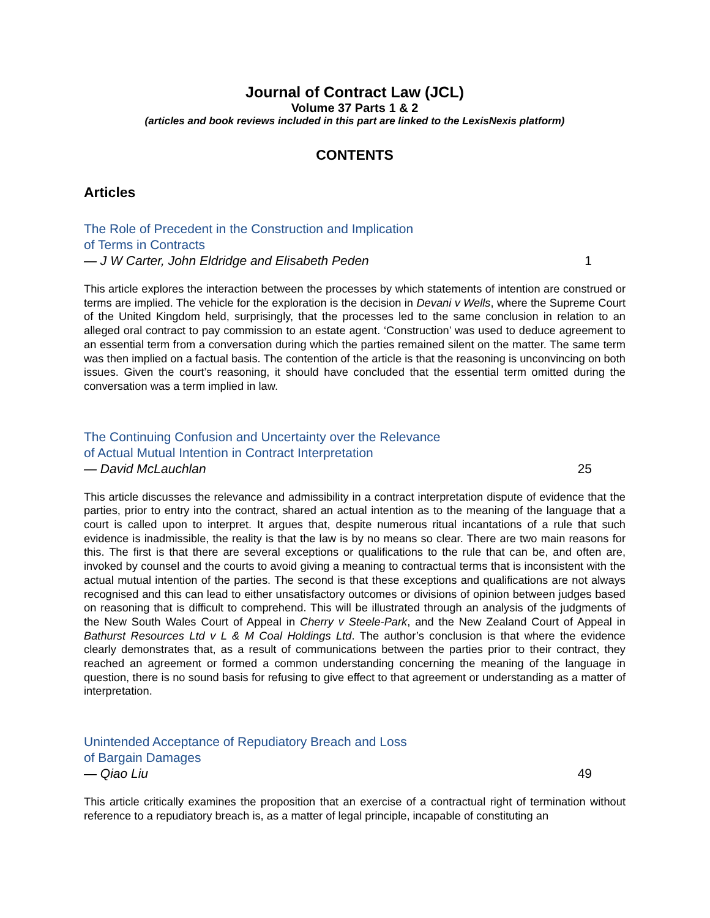Journal of Contract Law (JCL)
Volume 37 Parts 1 & 2
(articles and book reviews included in this part are linked to the LexisNexis platform)
CONTENTS
Articles
The Role of Precedent in the Construction and Implication
of Terms in Contracts
— J W Carter, John Eldridge and Elisabeth Peden 1
This article explores the interaction between the processes by which statements of intention are construed or terms are implied. The vehicle for the exploration is the decision in Devani v Wells, where the Supreme Court of the United Kingdom held, surprisingly, that the processes led to the same conclusion in relation to an alleged oral contract to pay commission to an estate agent. ‘Construction’ was used to deduce agreement to an essential term from a conversation during which the parties remained silent on the matter. The same term was then implied on a factual basis. The contention of the article is that the reasoning is unconvincing on both issues. Given the court’s reasoning, it should have concluded that the essential term omitted during the conversation was a term implied in law.
The Continuing Confusion and Uncertainty over the Relevance
of Actual Mutual Intention in Contract Interpretation
— David McLauchlan 25
This article discusses the relevance and admissibility in a contract interpretation dispute of evidence that the parties, prior to entry into the contract, shared an actual intention as to the meaning of the language that a court is called upon to interpret. It argues that, despite numerous ritual incantations of a rule that such evidence is inadmissible, the reality is that the law is by no means so clear. There are two main reasons for this. The first is that there are several exceptions or qualifications to the rule that can be, and often are, invoked by counsel and the courts to avoid giving a meaning to contractual terms that is inconsistent with the actual mutual intention of the parties. The second is that these exceptions and qualifications are not always recognised and this can lead to either unsatisfactory outcomes or divisions of opinion between judges based on reasoning that is difficult to comprehend. This will be illustrated through an analysis of the judgments of the New South Wales Court of Appeal in Cherry v Steele-Park, and the New Zealand Court of Appeal in Bathurst Resources Ltd v L & M Coal Holdings Ltd. The author’s conclusion is that where the evidence clearly demonstrates that, as a result of communications between the parties prior to their contract, they reached an agreement or formed a common understanding concerning the meaning of the language in question, there is no sound basis for refusing to give effect to that agreement or understanding as a matter of interpretation.
Unintended Acceptance of Repudiatory Breach and Loss
of Bargain Damages
— Qiao Liu 49
This article critically examines the proposition that an exercise of a contractual right of termination without reference to a repudiatory breach is, as a matter of legal principle, incapable of constituting an